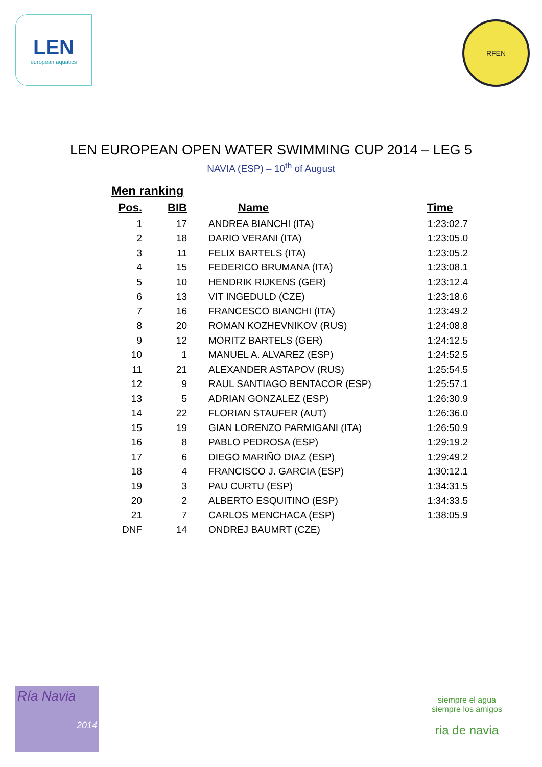LEN
european aquatics
RFEN
LEN EUROPEAN OPEN WATER SWIMMING CUP 2014 – LEG 5
NAVIA (ESP) – 10<sup>th</sup> of August
Men ranking
| Pos. | BIB | Name | Time |
| --- | --- | --- | --- |
| 1 | 17 | ANDREA BIANCHI (ITA) | 1:23:02.7 |
| 2 | 18 | DARIO VERANI (ITA) | 1:23:05.0 |
| 3 | 11 | FELIX BARTELS (ITA) | 1:23:05.2 |
| 4 | 15 | FEDERICO BRUMANA (ITA) | 1:23:08.1 |
| 5 | 10 | HENDRIK RIJKENS (GER) | 1:23:12.4 |
| 6 | 13 | VIT INGEDULD (CZE) | 1:23:18.6 |
| 7 | 16 | FRANCESCO BIANCHI (ITA) | 1:23:49.2 |
| 8 | 20 | ROMAN KOZHEVNIKOV (RUS) | 1:24:08.8 |
| 9 | 12 | MORITZ BARTELS (GER) | 1:24:12.5 |
| 10 | 1 | MANUEL A. ALVAREZ (ESP) | 1:24:52.5 |
| 11 | 21 | ALEXANDER ASTAPOV (RUS) | 1:25:54.5 |
| 12 | 9 | RAUL SANTIAGO BENTACOR (ESP) | 1:25:57.1 |
| 13 | 5 | ADRIAN GONZALEZ (ESP) | 1:26:30.9 |
| 14 | 22 | FLORIAN STAUFER (AUT) | 1:26:36.0 |
| 15 | 19 | GIAN LORENZO PARMIGANI (ITA) | 1:26:50.9 |
| 16 | 8 | PABLO PEDROSA (ESP) | 1:29:19.2 |
| 17 | 6 | DIEGO MARIÑO DIAZ (ESP) | 1:29:49.2 |
| 18 | 4 | FRANCISCO J. GARCIA (ESP) | 1:30:12.1 |
| 19 | 3 | PAU CURTU (ESP) | 1:34:31.5 |
| 20 | 2 | ALBERTO ESQUITINO (ESP) | 1:34:33.5 |
| 21 | 7 | CARLOS MENCHACA (ESP) | 1:38:05.9 |
| DNF | 14 | ONDREJ BAUMRT (CZE) | |
Ría Navia
2014
siempre el agua
siempre los amigos
ria de navia